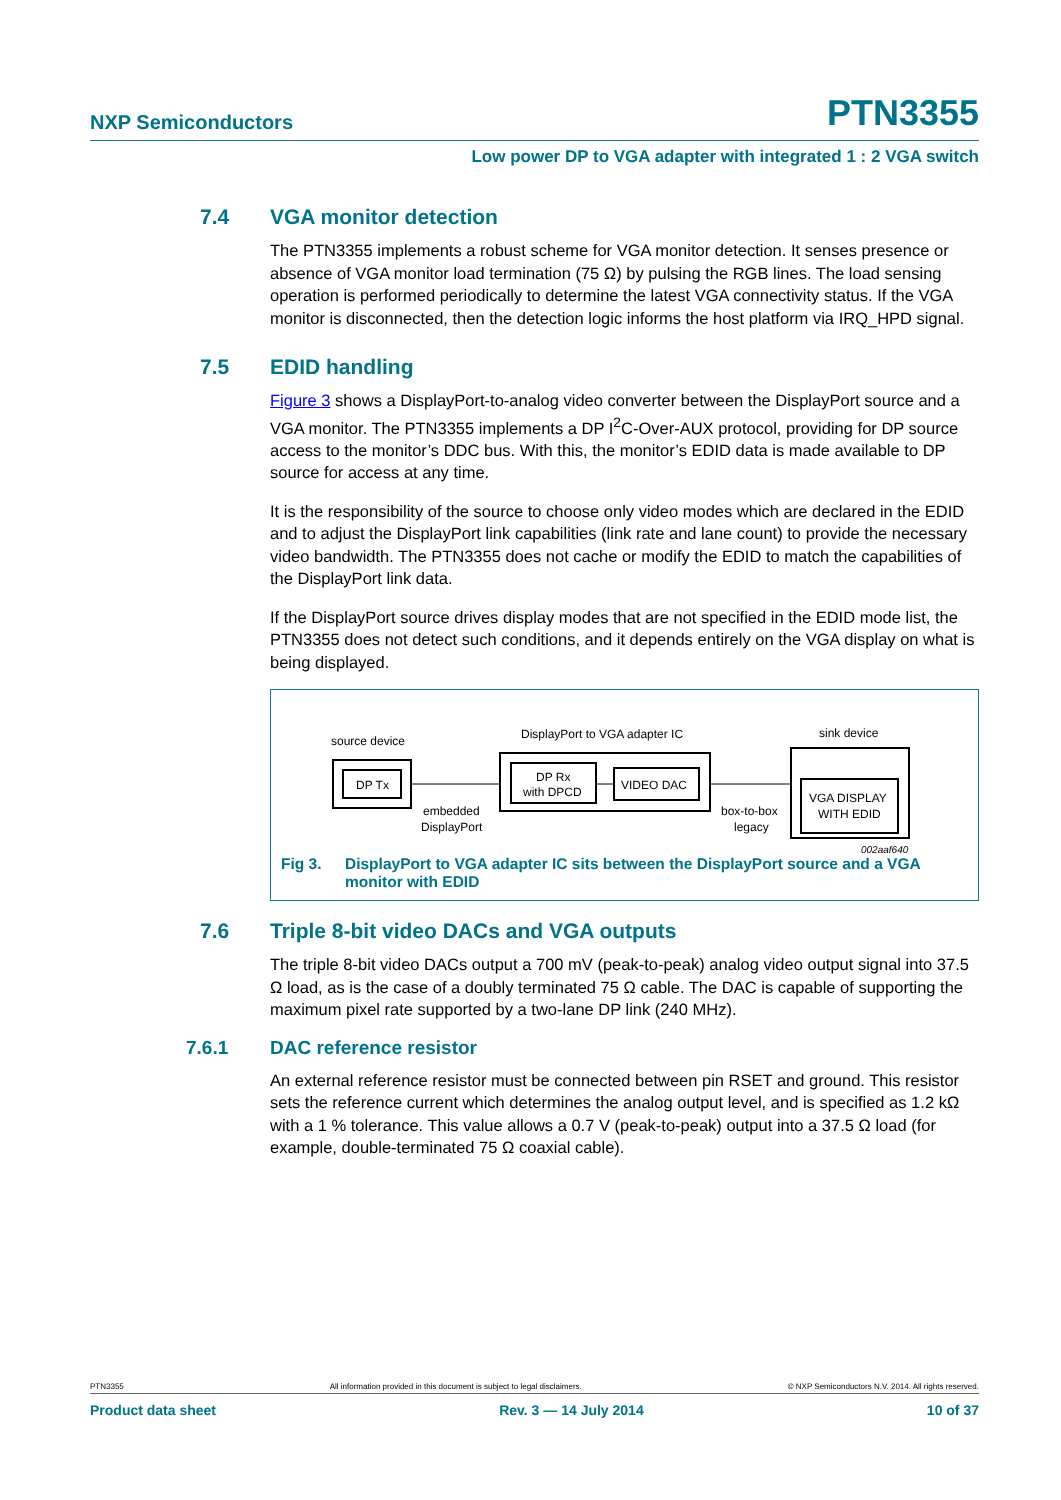NXP Semiconductors
PTN3355
Low power DP to VGA adapter with integrated 1 : 2 VGA switch
7.4 VGA monitor detection
The PTN3355 implements a robust scheme for VGA monitor detection. It senses presence or absence of VGA monitor load termination (75 Ω) by pulsing the RGB lines. The load sensing operation is performed periodically to determine the latest VGA connectivity status. If the VGA monitor is disconnected, then the detection logic informs the host platform via IRQ_HPD signal.
7.5 EDID handling
Figure 3 shows a DisplayPort-to-analog video converter between the DisplayPort source and a VGA monitor. The PTN3355 implements a DP I<sup>2</sup>C-Over-AUX protocol, providing for DP source access to the monitor’s DDC bus. With this, the monitor’s EDID data is made available to DP source for access at any time.
It is the responsibility of the source to choose only video modes which are declared in the EDID and to adjust the DisplayPort link capabilities (link rate and lane count) to provide the necessary video bandwidth. The PTN3355 does not cache or modify the EDID to match the capabilities of the DisplayPort link data.
If the DisplayPort source drives display modes that are not specified in the EDID mode list, the PTN3355 does not detect such conditions, and it depends entirely on the VGA display on what is being displayed.
source device
DP Tx
embedded
DisplayPort
DisplayPort to VGA adapter IC
DP Rx
with DPCD
VIDEO DAC
box-to-box
legacy
sink device
VGA DISPLAY
WITH EDID
002aaf640
Fig 3. DisplayPort to VGA adapter IC sits between the DisplayPort source and a VGA monitor with EDID
7.6 Triple 8-bit video DACs and VGA outputs
The triple 8-bit video DACs output a 700 mV (peak-to-peak) analog video output signal into 37.5 Ω load, as is the case of a doubly terminated 75 Ω cable. The DAC is capable of supporting the maximum pixel rate supported by a two-lane DP link (240 MHz).
7.6.1 DAC reference resistor
An external reference resistor must be connected between pin RSET and ground. This resistor sets the reference current which determines the analog output level, and is specified as 1.2 kΩ with a 1 % tolerance. This value allows a 0.7 V (peak-to-peak) output into a 37.5 Ω load (for example, double-terminated 75 Ω coaxial cable).
PTN3355 All information provided in this document is subject to legal disclaimers. © NXP Semiconductors N.V. 2014. All rights reserved.
Product data sheet Rev. 3 — 14 July 2014 10 of 37